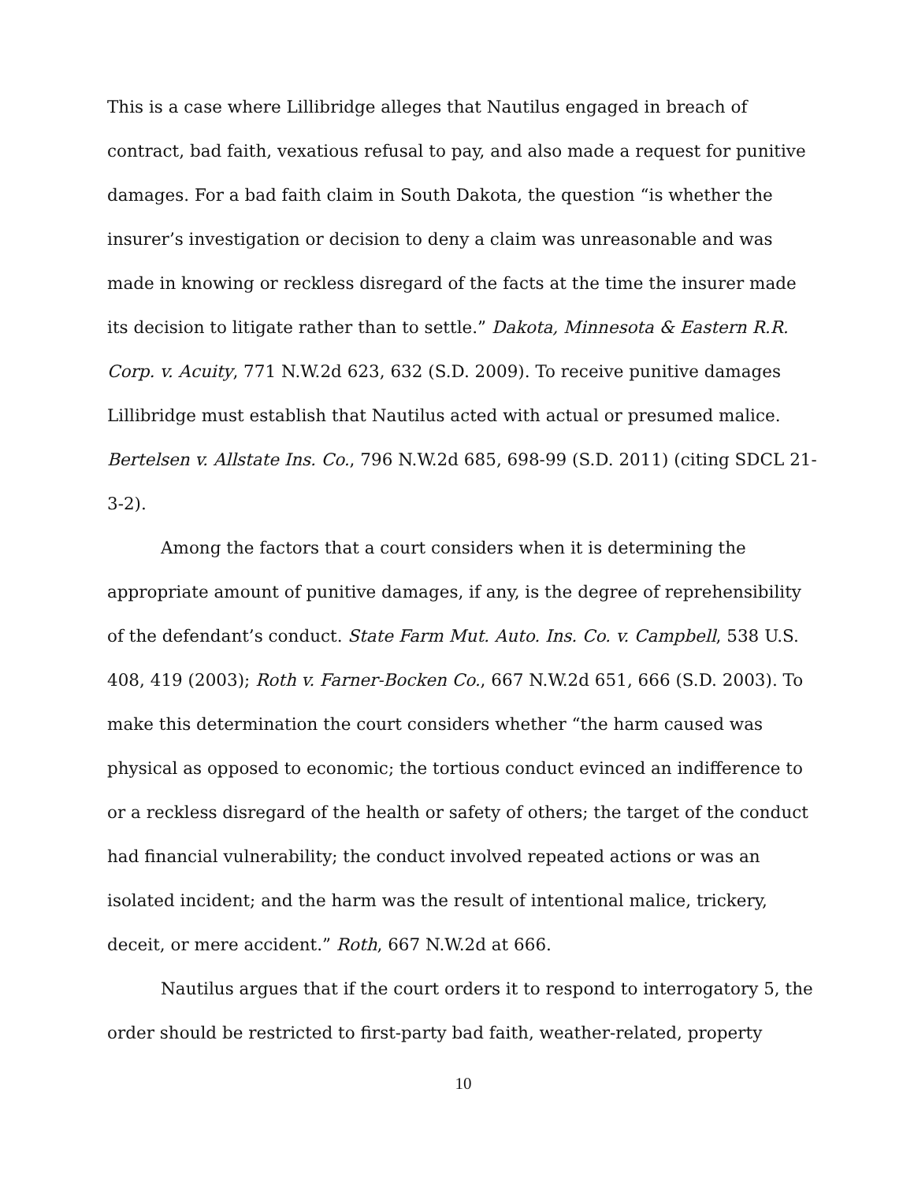This is a case where Lillibridge alleges that Nautilus engaged in breach of contract, bad faith, vexatious refusal to pay, and also made a request for punitive damages. For a bad faith claim in South Dakota, the question “is whether the insurer’s investigation or decision to deny a claim was unreasonable and was made in knowing or reckless disregard of the facts at the time the insurer made its decision to litigate rather than to settle.” Dakota, Minnesota & Eastern R.R. Corp. v. Acuity, 771 N.W.2d 623, 632 (S.D. 2009). To receive punitive damages Lillibridge must establish that Nautilus acted with actual or presumed malice. Bertelsen v. Allstate Ins. Co., 796 N.W.2d 685, 698-99 (S.D. 2011) (citing SDCL 21-3-2).
Among the factors that a court considers when it is determining the appropriate amount of punitive damages, if any, is the degree of reprehensibility of the defendant’s conduct. State Farm Mut. Auto. Ins. Co. v. Campbell, 538 U.S. 408, 419 (2003); Roth v. Farner-Bocken Co., 667 N.W.2d 651, 666 (S.D. 2003). To make this determination the court considers whether “the harm caused was physical as opposed to economic; the tortious conduct evinced an indifference to or a reckless disregard of the health or safety of others; the target of the conduct had financial vulnerability; the conduct involved repeated actions or was an isolated incident; and the harm was the result of intentional malice, trickery, deceit, or mere accident.” Roth, 667 N.W.2d at 666.
Nautilus argues that if the court orders it to respond to interrogatory 5, the order should be restricted to first-party bad faith, weather-related, property
10